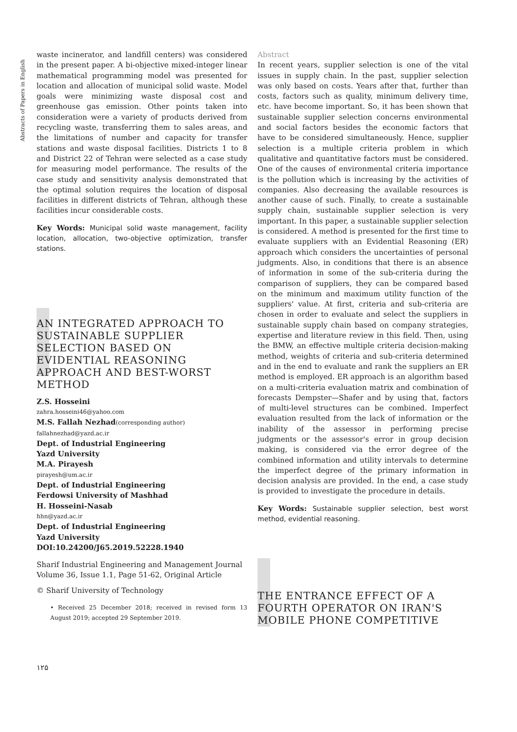Abstracts of Papers in English
waste incinerator, and landfill centers) was considered in the present paper. A bi-objective mixed-integer linear mathematical programming model was presented for location and allocation of municipal solid waste. Model goals were minimizing waste disposal cost and greenhouse gas emission. Other points taken into consideration were a variety of products derived from recycling waste, transferring them to sales areas, and the limitations of number and capacity for transfer stations and waste disposal facilities. Districts 1 to 8 and District 22 of Tehran were selected as a case study for measuring model performance. The results of the case study and sensitivity analysis demonstrated that the optimal solution requires the location of disposal facilities in different districts of Tehran, although these facilities incur considerable costs.
Key Words: Municipal solid waste management, facility location, allocation, two-objective optimization, transfer stations.
AN INTEGRATED APPROACH TO SUSTAINABLE SUPPLIER SELECTION BASED ON EVIDENTIAL REASONING APPROACH AND BEST-WORST METHOD
Z.S. Hosseini
zahra.hosseini46@yahoo.com
M.S. Fallah Nezhad(corresponding author)
fallahnezhad@yazd.ac.ir
Dept. of Industrial Engineering
Yazd University
M.A. Pirayesh
pirayesh@um.ac.ir
Dept. of Industrial Engineering
Ferdowsi University of Mashhad
H. Hosseini-Nasab
hhn@yazd.ac.ir
Dept. of Industrial Engineering
Yazd University
DOI:10.24200/J65.2019.52228.1940
Sharif Industrial Engineering and Management Journal
Volume 36, Issue 1.1, Page 51-62, Original Article
© Sharif University of Technology
• Received 25 December 2018; received in revised form 13 August 2019; accepted 29 September 2019.
۱۲۵
Abstract
In recent years, supplier selection is one of the vital issues in supply chain. In the past, supplier selection was only based on costs. Years after that, further than costs, factors such as quality, minimum delivery time, etc. have become important. So, it has been shown that sustainable supplier selection concerns environmental and social factors besides the economic factors that have to be considered simultaneously. Hence, supplier selection is a multiple criteria problem in which qualitative and quantitative factors must be considered. One of the causes of environmental criteria importance is the pollution which is increasing by the activities of companies. Also decreasing the available resources is another cause of such. Finally, to create a sustainable supply chain, sustainable supplier selection is very important. In this paper, a sustainable supplier selection is considered. A method is presented for the first time to evaluate suppliers with an Evidential Reasoning (ER) approach which considers the uncertainties of personal judgments. Also, in conditions that there is an absence of information in some of the sub-criteria during the comparison of suppliers, they can be compared based on the minimum and maximum utility function of the suppliers' value. At first, criteria and sub-criteria are chosen in order to evaluate and select the suppliers in sustainable supply chain based on company strategies, expertise and literature review in this field. Then, using the BMW, an effective multiple criteria decision-making method, weights of criteria and sub-criteria determined and in the end to evaluate and rank the suppliers an ER method is employed. ER approach is an algorithm based on a multi-criteria evaluation matrix and combination of forecasts Dempster—Shafer and by using that, factors of multi-level structures can be combined. Imperfect evaluation resulted from the lack of information or the inability of the assessor in performing precise judgments or the assessor's error in group decision making, is considered via the error degree of the combined information and utility intervals to determine the imperfect degree of the primary information in decision analysis are provided. In the end, a case study is provided to investigate the procedure in details.
Key Words: Sustainable supplier selection, best worst method, evidential reasoning.
THE ENTRANCE EFFECT OF A FOURTH OPERATOR ON IRAN'S MOBILE PHONE COMPETITIVE